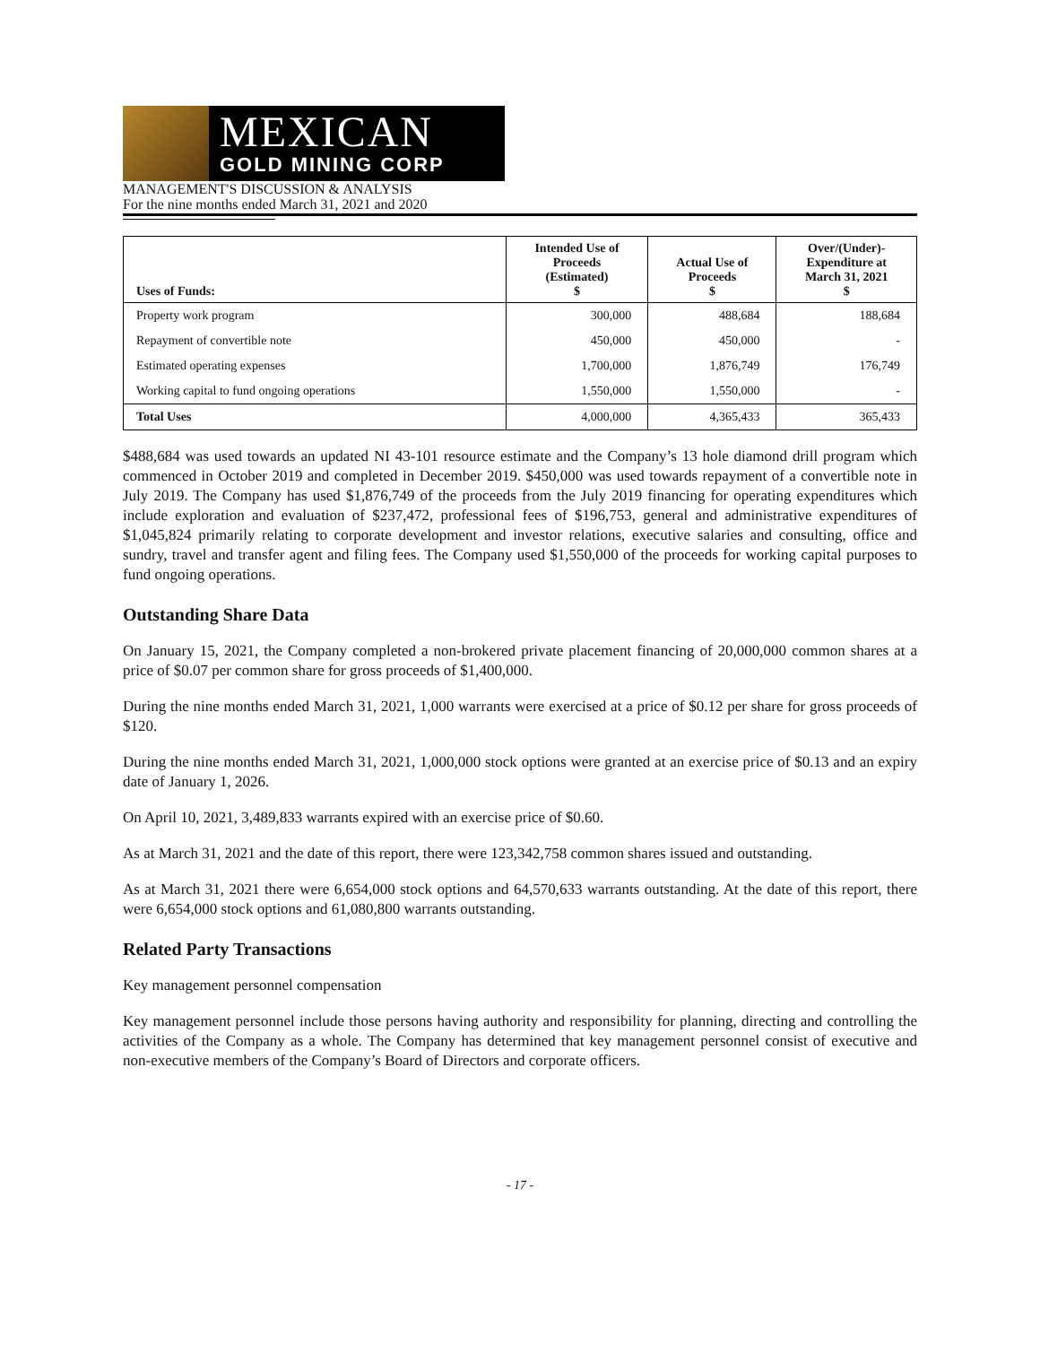MEXICAN
GOLD MINING CORP
MANAGEMENT'S DISCUSSION & ANALYSIS
For the nine months ended March 31, 2021 and 2020
| Uses of Funds: | Intended Use of Proceeds (Estimated) $ | Actual Use of Proceeds $ | Over/(Under)- Expenditure at March 31, 2021 $ |
| --- | --- | --- | --- |
| Property work program | 300,000 | 488,684 | 188,684 |
| Repayment of convertible note | 450,000 | 450,000 | - |
| Estimated operating expenses | 1,700,000 | 1,876,749 | 176,749 |
| Working capital to fund ongoing operations | 1,550,000 | 1,550,000 | - |
| Total Uses | 4,000,000 | 4,365,433 | 365,433 |
$488,684 was used towards an updated NI 43-101 resource estimate and the Company’s 13 hole diamond drill program which commenced in October 2019 and completed in December 2019. $450,000 was used towards repayment of a convertible note in July 2019. The Company has used $1,876,749 of the proceeds from the July 2019 financing for operating expenditures which include exploration and evaluation of $237,472, professional fees of $196,753, general and administrative expenditures of $1,045,824 primarily relating to corporate development and investor relations, executive salaries and consulting, office and sundry, travel and transfer agent and filing fees. The Company used $1,550,000 of the proceeds for working capital purposes to fund ongoing operations.
Outstanding Share Data
On January 15, 2021, the Company completed a non-brokered private placement financing of 20,000,000 common shares at a price of $0.07 per common share for gross proceeds of $1,400,000.
During the nine months ended March 31, 2021, 1,000 warrants were exercised at a price of $0.12 per share for gross proceeds of $120.
During the nine months ended March 31, 2021, 1,000,000 stock options were granted at an exercise price of $0.13 and an expiry date of January 1, 2026.
On April 10, 2021, 3,489,833 warrants expired with an exercise price of $0.60.
As at March 31, 2021 and the date of this report, there were 123,342,758 common shares issued and outstanding.
As at March 31, 2021 there were 6,654,000 stock options and 64,570,633 warrants outstanding. At the date of this report, there were 6,654,000 stock options and 61,080,800 warrants outstanding.
Related Party Transactions
Key management personnel compensation
Key management personnel include those persons having authority and responsibility for planning, directing and controlling the activities of the Company as a whole. The Company has determined that key management personnel consist of executive and non-executive members of the Company’s Board of Directors and corporate officers.
- 17 -